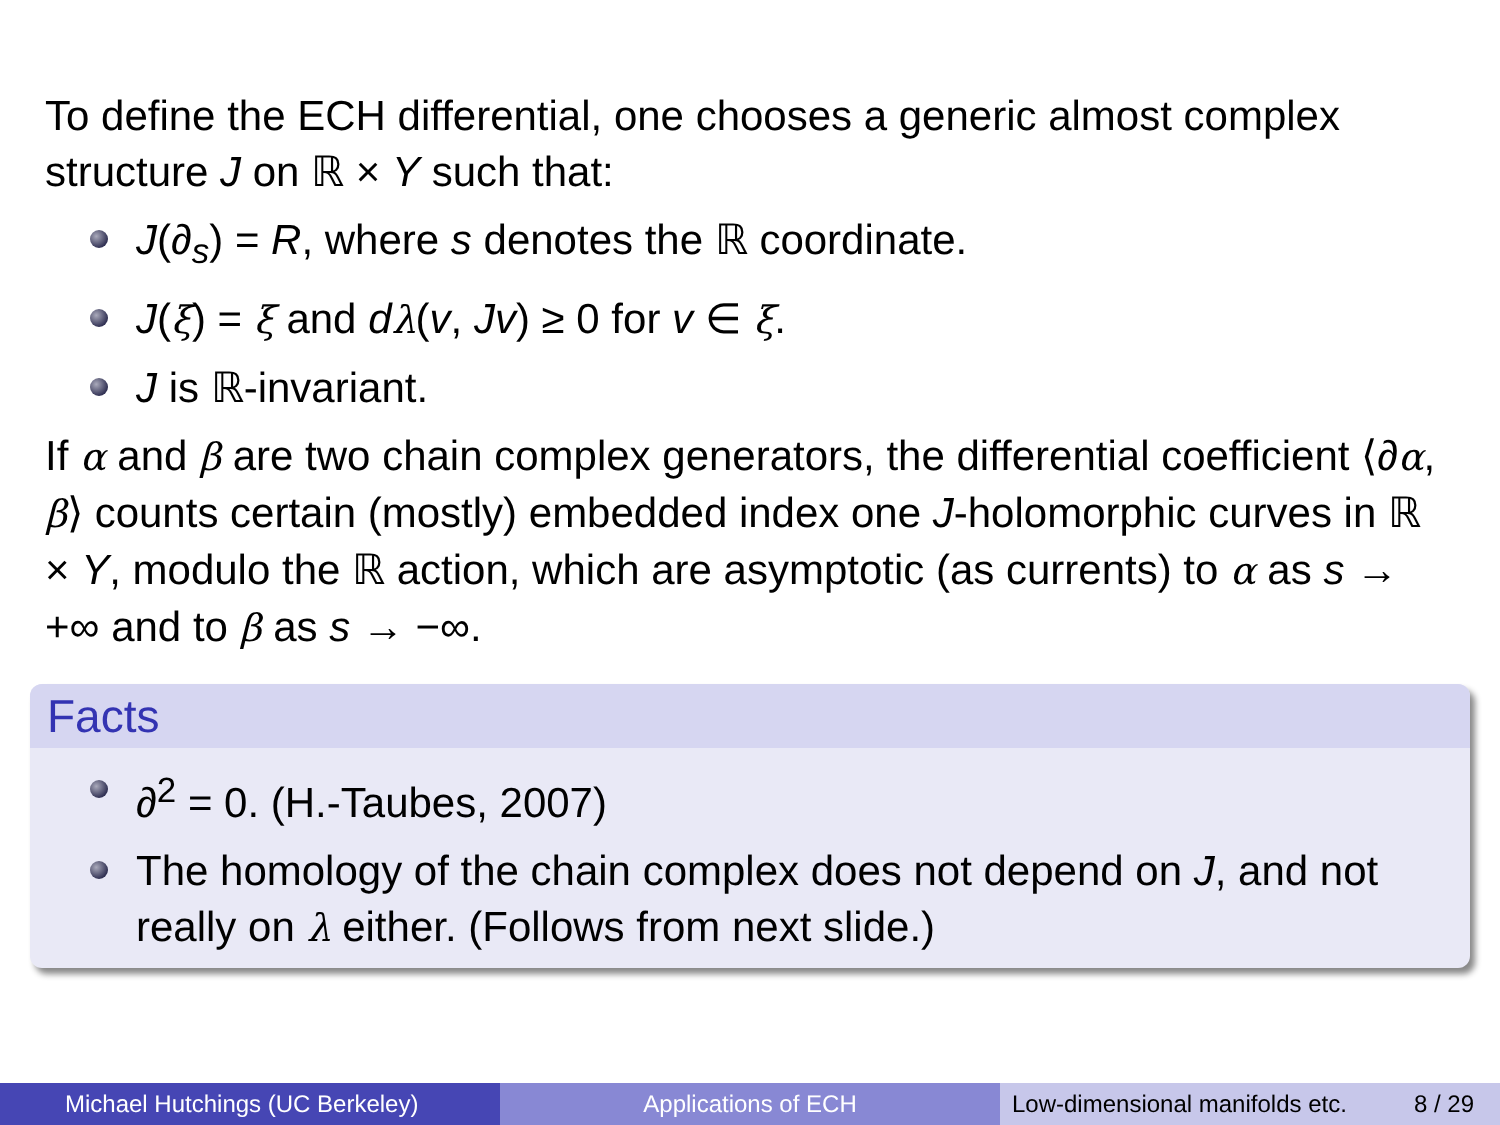To define the ECH differential, one chooses a generic almost complex structure J on ℝ × Y such that:
J(∂<sub>s</sub>) = R, where s denotes the ℝ coordinate.
J(ξ) = ξ and dλ(v, Jv) ≥ 0 for v ∈ ξ.
J is ℝ-invariant.
If α and β are two chain complex generators, the differential coefficient ⟨∂α, β⟩ counts certain (mostly) embedded index one J-holomorphic curves in ℝ × Y, modulo the ℝ action, which are asymptotic (as currents) to α as s → +∞ and to β as s → −∞.
Facts
∂<sup>2</sup> = 0. (H.-Taubes, 2007)
The homology of the chain complex does not depend on J, and not really on λ either. (Follows from next slide.)
Michael Hutchings (UC Berkeley) Applications of ECH Low-dimensional manifolds etc. 8 / 29